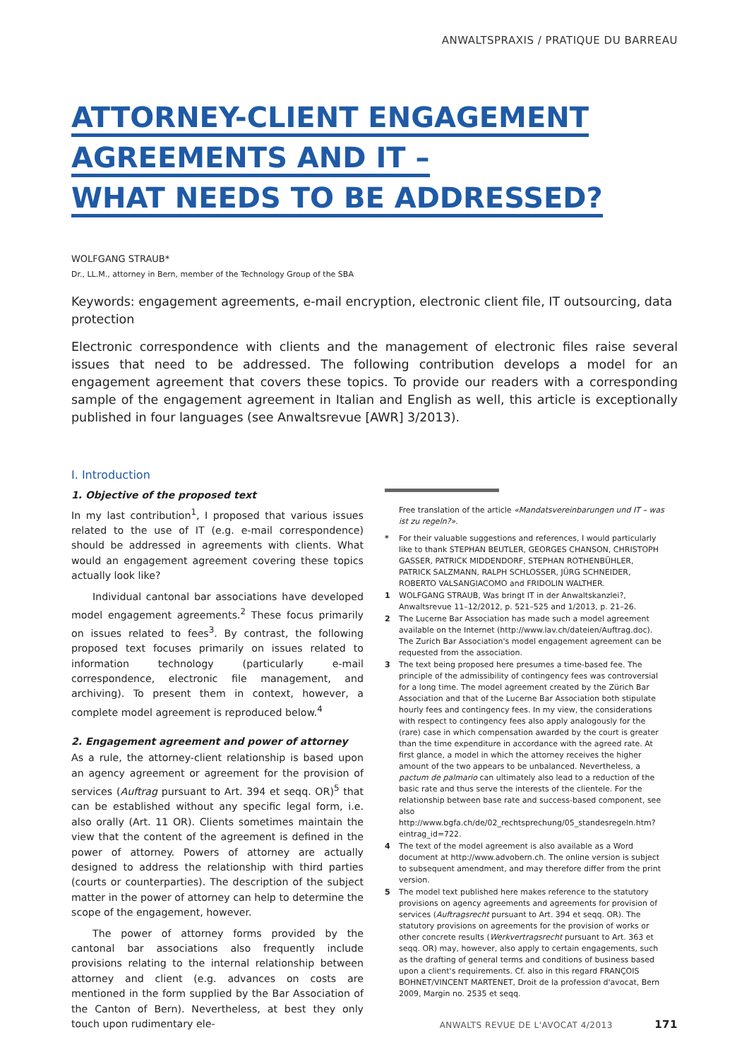ANWALTSPRAXIS / PRATIQUE DU BARREAU
ATTORNEY-CLIENT ENGAGEMENT
AGREEMENTS AND IT –
WHAT NEEDS TO BE ADDRESSED?
WOLFGANG STRAUB*
Dr., LL.M., attorney in Bern, member of the Technology Group of the SBA
Keywords: engagement agreements, e-mail encryption, electronic client file, IT outsourcing, data protection
Electronic correspondence with clients and the management of electronic files raise several issues that need to be addressed. The following contribution develops a model for an engagement agreement that covers these topics. To provide our readers with a corresponding sample of the engagement agreement in Italian and English as well, this article is exceptionally published in four languages (see Anwaltsrevue [AWR] 3/2013).
I. Introduction
1. Objective of the proposed text
In my last contribution<sup>1</sup>, I proposed that various issues related to the use of IT (e.g. e-mail correspondence) should be addressed in agreements with clients. What would an engagement agreement covering these topics actually look like?
Individual cantonal bar associations have developed model engagement agreements.<sup>2</sup> These focus primarily on issues related to fees<sup>3</sup>. By contrast, the following proposed text focuses primarily on issues related to information technology (particularly e-mail correspondence, electronic file management, and archiving). To present them in context, however, a complete model agreement is reproduced below.<sup>4</sup>
2. Engagement agreement and power of attorney
As a rule, the attorney-client relationship is based upon an agency agreement or agreement for the provision of services (Auftrag pursuant to Art. 394 et seqq. OR)<sup>5</sup> that can be established without any specific legal form, i.e. also orally (Art. 11 OR). Clients sometimes maintain the view that the content of the agreement is defined in the power of attorney. Powers of attorney are actually designed to address the relationship with third parties (courts or counterparties). The description of the subject matter in the power of attorney can help to determine the scope of the engagement, however.
The power of attorney forms provided by the cantonal bar associations also frequently include provisions relating to the internal relationship between attorney and client (e.g. advances on costs are mentioned in the form supplied by the Bar Association of the Canton of Bern). Nevertheless, at best they only touch upon rudimentary ele-
Free translation of the article «Mandatsvereinbarungen und IT – was ist zu regeln?».
* For their valuable suggestions and references, I would particularly like to thank STEPHAN BEUTLER, GEORGES CHANSON, CHRISTOPH GASSER, PATRICK MIDDENDORF, STEPHAN ROTHENBÜHLER, PATRICK SALZMANN, RALPH SCHLOSSER, JÜRG SCHNEIDER, ROBERTO VALSANGIACOMO and FRIDOLIN WALTHER.
1 WOLFGANG STRAUB, Was bringt IT in der Anwaltskanzlei?, Anwaltsrevue 11–12/2012, p. 521–525 and 1/2013, p. 21–26.
2 The Lucerne Bar Association has made such a model agreement available on the Internet (http://www.lav.ch/dateien/Auftrag.doc). The Zurich Bar Association's model engagement agreement can be requested from the association.
3 The text being proposed here presumes a time-based fee. The principle of the admissibility of contingency fees was controversial for a long time. The model agreement created by the Zürich Bar Association and that of the Lucerne Bar Association both stipulate hourly fees and contingency fees. In my view, the considerations with respect to contingency fees also apply analogously for the (rare) case in which compensation awarded by the court is greater than the time expenditure in accordance with the agreed rate. At first glance, a model in which the attorney receives the higher amount of the two appears to be unbalanced. Nevertheless, a pactum de palmario can ultimately also lead to a reduction of the basic rate and thus serve the interests of the clientele. For the relationship between base rate and success-based component, see also http://www.bgfa.ch/de/02_rechtsprechung/05_standesregeln.htm?eintrag_id=722.
4 The text of the model agreement is also available as a Word document at http://www.advobern.ch. The online version is subject to subsequent amendment, and may therefore differ from the print version.
5 The model text published here makes reference to the statutory provisions on agency agreements and agreements for provision of services (Auftragsrecht pursuant to Art. 394 et seqq. OR). The statutory provisions on agreements for the provision of works or other concrete results (Werkvertragsrecht pursuant to Art. 363 et seqq. OR) may, however, also apply to certain engagements, such as the drafting of general terms and conditions of business based upon a client's requirements. Cf. also in this regard FRANÇOIS BOHNET/VINCENT MARTENET, Droit de la profession d'avocat, Bern 2009, Margin no. 2535 et seqq.
ANWALTS REVUE DE L'AVOCAT 4/2013 171